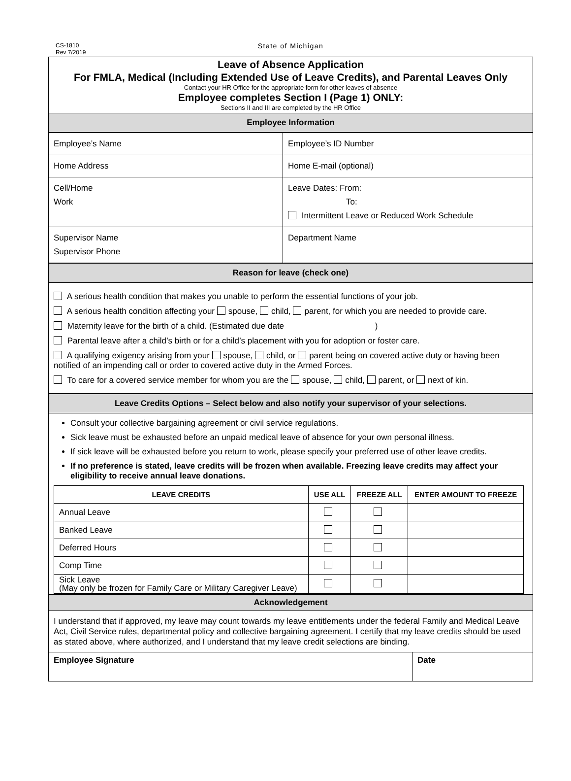CS-1810
Rev 7/2019
State of Michigan
Leave of Absence Application
For FMLA, Medical (Including Extended Use of Leave Credits), and Parental Leaves Only
Contact your HR Office for the appropriate form for other leaves of absence
Employee completes Section I (Page 1) ONLY:
Sections II and III are completed by the HR Office
Employee Information
| Employee’s Name | Employee’s ID Number |
| Home Address | Home E-mail (optional) |
| Cell/Home Work | Leave Dates: From: To: Intermittent Leave or Reduced Work Schedule |
| Supervisor Name Supervisor Phone | Department Name |
Reason for leave (check one)
A serious health condition that makes you unable to perform the essential functions of your job.
A serious health condition affecting your spouse, child, parent, for which you are needed to provide care.
Maternity leave for the birth of a child. (Estimated due date )
Parental leave after a child’s birth or for a child’s placement with you for adoption or foster care.
A qualifying exigency arising from your spouse, child, or parent being on covered active duty or having been notified of an impending call or order to covered active duty in the Armed Forces.
To care for a covered service member for whom you are the spouse, child, parent, or next of kin.
Leave Credits Options – Select below and also notify your supervisor of your selections.
Consult your collective bargaining agreement or civil service regulations.
Sick leave must be exhausted before an unpaid medical leave of absence for your own personal illness.
If sick leave will be exhausted before you return to work, please specify your preferred use of other leave credits.
If no preference is stated, leave credits will be frozen when available. Freezing leave credits may affect your eligibility to receive annual leave donations.
| LEAVE CREDITS | USE ALL | FREEZE ALL | ENTER AMOUNT TO FREEZE |
| --- | --- | --- | --- |
| Annual Leave | | | |
| Banked Leave | | | |
| Deferred Hours | | | |
| Comp Time | | | |
| Sick Leave (May only be frozen for Family Care or Military Caregiver Leave) | | | |
Acknowledgement
I understand that if approved, my leave may count towards my leave entitlements under the federal Family and Medical Leave Act, Civil Service rules, departmental policy and collective bargaining agreement. I certify that my leave credits should be used as stated above, where authorized, and I understand that my leave credit selections are binding.
Employee Signature Date